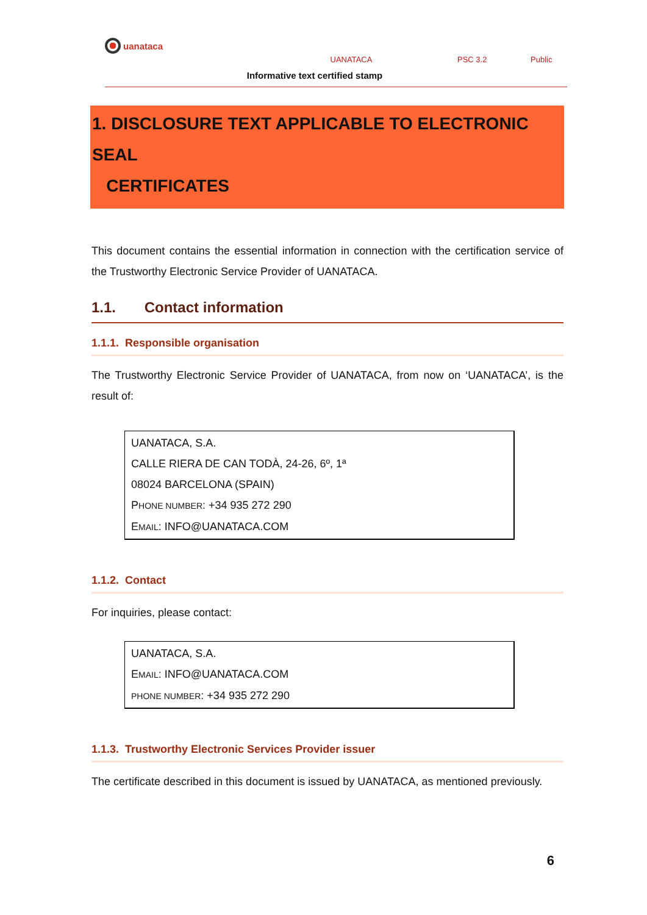uanataca
UANATACA
Informative text certified stamp
PSC 3.2 Public
1. DISCLOSURE TEXT APPLICABLE TO ELECTRONIC SEAL
CERTIFICATES
This document contains the essential information in connection with the certification service of the Trustworthy Electronic Service Provider of UANATACA.
1.1. Contact information
1.1.1. Responsible organisation
The Trustworthy Electronic Service Provider of UANATACA, from now on ‘UANATACA’, is the result of:
UANATACA, S.A.
CALLE RIERA DE CAN TODÀ, 24-26, 6º, 1ª
08024 BARCELONA (SPAIN)
PHONE NUMBER: +34 935 272 290
EMAIL: INFO@UANATACA.COM
1.1.2. Contact
For inquiries, please contact:
UANATACA, S.A.
EMAIL: INFO@UANATACA.COM
PHONE NUMBER: +34 935 272 290
1.1.3. Trustworthy Electronic Services Provider issuer
The certificate described in this document is issued by UANATACA, as mentioned previously.
6